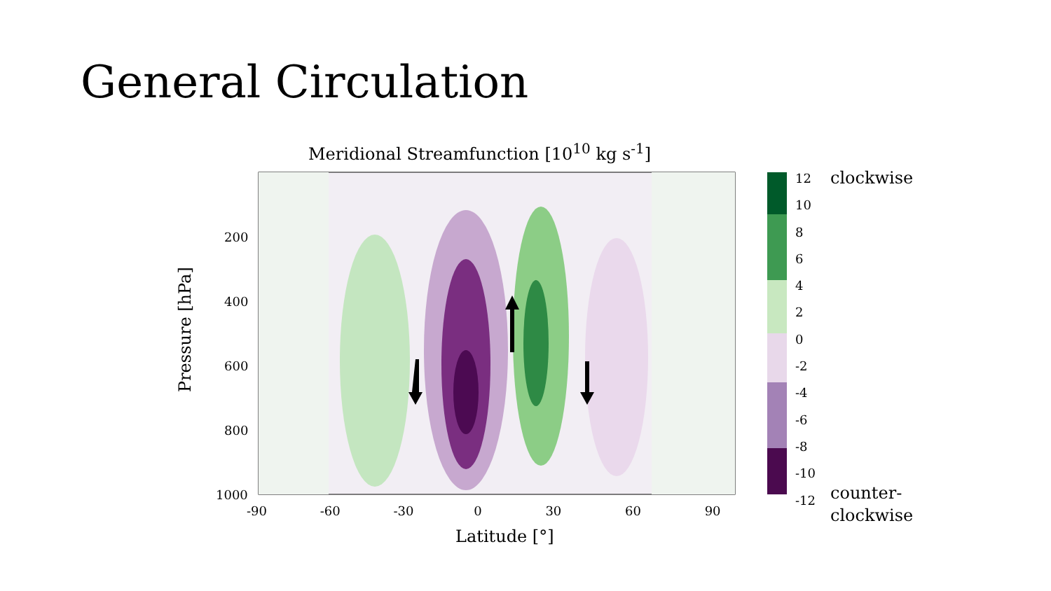General Circulation
Meridional Streamfunction [10<sup>10</sup> kg s<sup>-1</sup>]
200
400
600
800
1000
-90 -60 -30 0 30 60 90
Latitude [°]
Pressure [hPa]
12
10
8
6
4
2
0
-2
-4
-6
-8
-10
-12
clockwise
counter-
clockwise